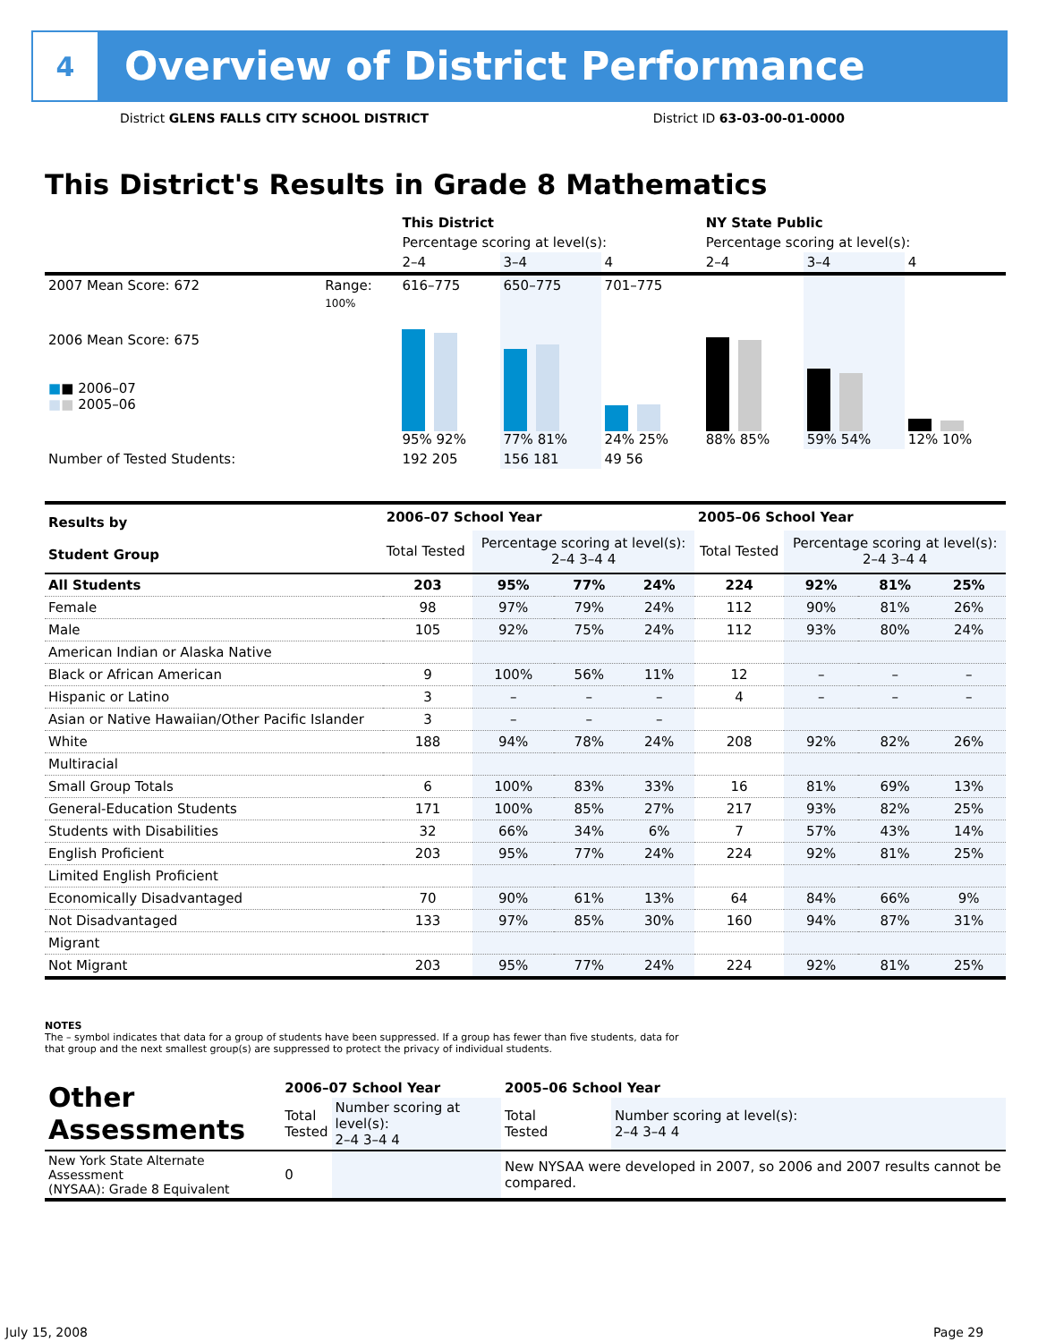4
Overview of District Performance
District GLENS FALLS CITY SCHOOL DISTRICT District ID 63-03-00-01-0000
This District's Results in Grade 8 Mathematics
| | | This District | | | NY State Public | | |
| --- | --- | --- | --- | --- | --- | --- | --- |
| | | Percentage scoring at level(s): | | | Percentage scoring at level(s): | | |
| | | 2–4 | 3–4 | 4 | 2–4 | 3–4 | 4 |
| 2007 Mean Score: 672 | Range: | 616–775 | 650–775 | 701–775 | | | |
| 2006 Mean Score: 675 ■ ■ 2006–07 ■ ■ 2005–06 | 100% | 95% 92% | 77% 81% | 24% 25% | 88% 85% | 59% 54% | 12% 10% |
| Number of Tested Students: | | 192 205 | 156 181 | 49 56 | | | |
| Results by Student Group | 2006–07 School Year | | | | 2005–06 School Year | | | |
| | Total Tested | Percentage scoring at level(s): 2–4 3–4 4 | | | Total Tested | Percentage scoring at level(s): 2–4 3–4 4 | | |
| All Students | 203 | 95% | 77% | 24% | 224 | 92% | 81% | 25% |
| Female | 98 | 97% | 79% | 24% | 112 | 90% | 81% | 26% |
| Male | 105 | 92% | 75% | 24% | 112 | 93% | 80% | 24% |
| American Indian or Alaska Native | | | | | | | | |
| Black or African American | 9 | 100% | 56% | 11% | 12 | – | – | – |
| Hispanic or Latino | 3 | – | – | – | 4 | – | – | – |
| Asian or Native Hawaiian/Other Pacific Islander | 3 | – | – | – | | | | |
| White | 188 | 94% | 78% | 24% | 208 | 92% | 82% | 26% |
| Multiracial | | | | | | | | |
| Small Group Totals | 6 | 100% | 83% | 33% | 16 | 81% | 69% | 13% |
| General-Education Students | 171 | 100% | 85% | 27% | 217 | 93% | 82% | 25% |
| Students with Disabilities | 32 | 66% | 34% | 6% | 7 | 57% | 43% | 14% |
| English Proficient | 203 | 95% | 77% | 24% | 224 | 92% | 81% | 25% |
| Limited English Proficient | | | | | | | | |
| Economically Disadvantaged | 70 | 90% | 61% | 13% | 64 | 84% | 66% | 9% |
| Not Disadvantaged | 133 | 97% | 85% | 30% | 160 | 94% | 87% | 31% |
| Migrant | | | | | | | | |
| Not Migrant | 203 | 95% | 77% | 24% | 224 | 92% | 81% | 25% |
NOTES
The – symbol indicates that data for a group of students have been suppressed. If a group has fewer than five students, data for that group and the next smallest group(s) are suppressed to protect the privacy of individual students.
| Other Assessments | 2006–07 School Year | | 2005–06 School Year | |
| | Total Tested | Number scoring at level(s): 2–4 3–4 4 | Total Tested | Number scoring at level(s): 2–4 3–4 4 |
| New York State Alternate Assessment (NYSAA): Grade 8 Equivalent | 0 | | New NYSAA were developed in 2007, so 2006 and 2007 results cannot be compared. | |
July 15, 2008 Page 29